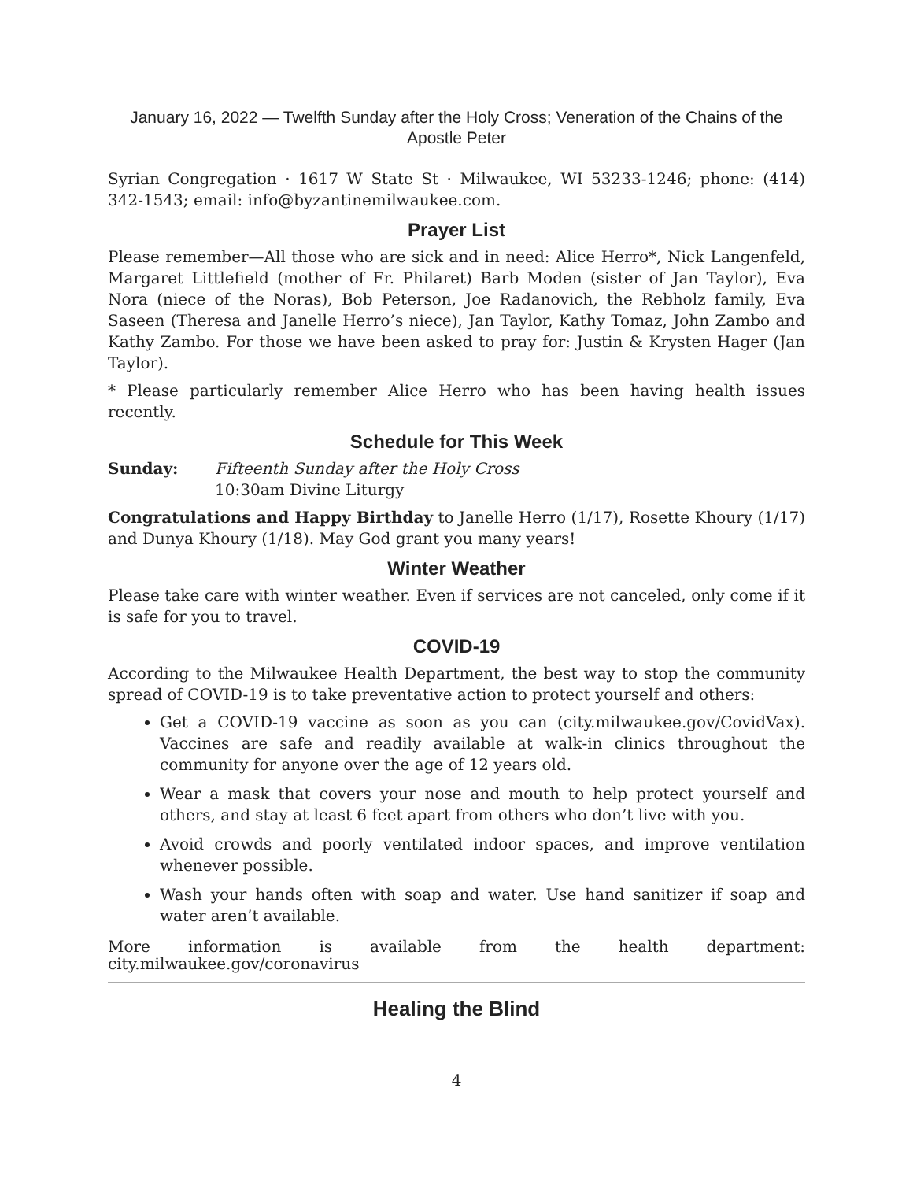January 16, 2022 — Twelfth Sunday after the Holy Cross; Veneration of the Chains of the Apostle Peter
Syrian Congregation · 1617 W State St · Milwaukee, WI 53233-1246; phone: (414) 342-1543; email: info@byzantinemilwaukee.com.
Prayer List
Please remember—All those who are sick and in need: Alice Herro*, Nick Langenfeld, Margaret Littlefield (mother of Fr. Philaret) Barb Moden (sister of Jan Taylor), Eva Nora (niece of the Noras), Bob Peterson, Joe Radanovich, the Rebholz family, Eva Saseen (Theresa and Janelle Herro’s niece), Jan Taylor, Kathy Tomaz, John Zambo and Kathy Zambo. For those we have been asked to pray for: Justin & Krysten Hager (Jan Taylor).
* Please particularly remember Alice Herro who has been having health issues recently.
Schedule for This Week
Sunday: Fifteenth Sunday after the Holy Cross
10:30am Divine Liturgy
Congratulations and Happy Birthday to Janelle Herro (1/17), Rosette Khoury (1/17) and Dunya Khoury (1/18). May God grant you many years!
Winter Weather
Please take care with winter weather. Even if services are not canceled, only come if it is safe for you to travel.
COVID-19
According to the Milwaukee Health Department, the best way to stop the community spread of COVID-19 is to take preventative action to protect yourself and others:
Get a COVID-19 vaccine as soon as you can (city.milwaukee.gov/CovidVax). Vaccines are safe and readily available at walk-in clinics throughout the community for anyone over the age of 12 years old.
Wear a mask that covers your nose and mouth to help protect yourself and others, and stay at least 6 feet apart from others who don’t live with you.
Avoid crowds and poorly ventilated indoor spaces, and improve ventilation whenever possible.
Wash your hands often with soap and water. Use hand sanitizer if soap and water aren’t available.
More information is available from the health department: city.milwaukee.gov/coronavirus
Healing the Blind
4